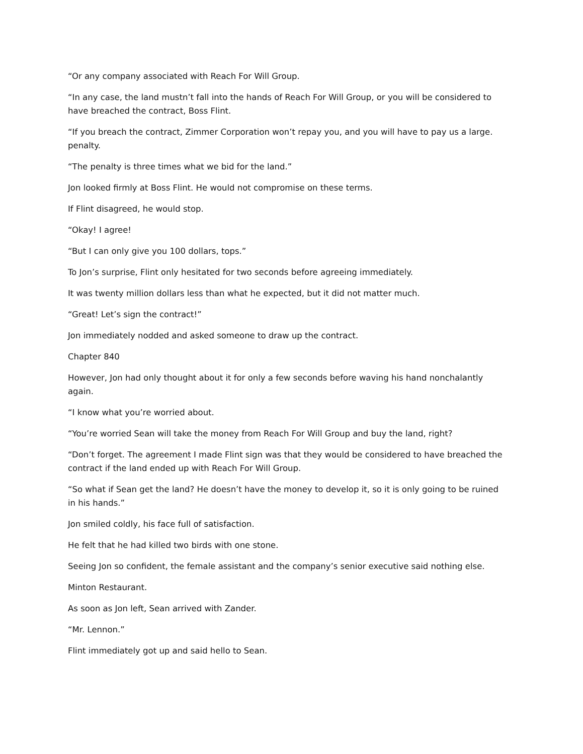“Or any company associated with Reach For Will Group.
“In any case, the land mustn’t fall into the hands of Reach For Will Group, or you will be considered to have breached the contract, Boss Flint.
“If you breach the contract, Zimmer Corporation won’t repay you, and you will have to pay us a large. penalty.
“The penalty is three times what we bid for the land.”
Jon looked firmly at Boss Flint. He would not compromise on these terms.
If Flint disagreed, he would stop.
“Okay! I agree!
“But I can only give you 100 dollars, tops.”
To Jon’s surprise, Flint only hesitated for two seconds before agreeing immediately.
It was twenty million dollars less than what he expected, but it did not matter much.
“Great! Let’s sign the contract!”
Jon immediately nodded and asked someone to draw up the contract.
Chapter 840
However, Jon had only thought about it for only a few seconds before waving his hand nonchalantly again.
“I know what you’re worried about.
“You’re worried Sean will take the money from Reach For Will Group and buy the land, right?
“Don’t forget. The agreement I made Flint sign was that they would be considered to have breached the contract if the land ended up with Reach For Will Group.
“So what if Sean get the land? He doesn’t have the money to develop it, so it is only going to be ruined in his hands.”
Jon smiled coldly, his face full of satisfaction.
He felt that he had killed two birds with one stone.
Seeing Jon so confident, the female assistant and the company’s senior executive said nothing else.
Minton Restaurant.
As soon as Jon left, Sean arrived with Zander.
“Mr. Lennon.”
Flint immediately got up and said hello to Sean.